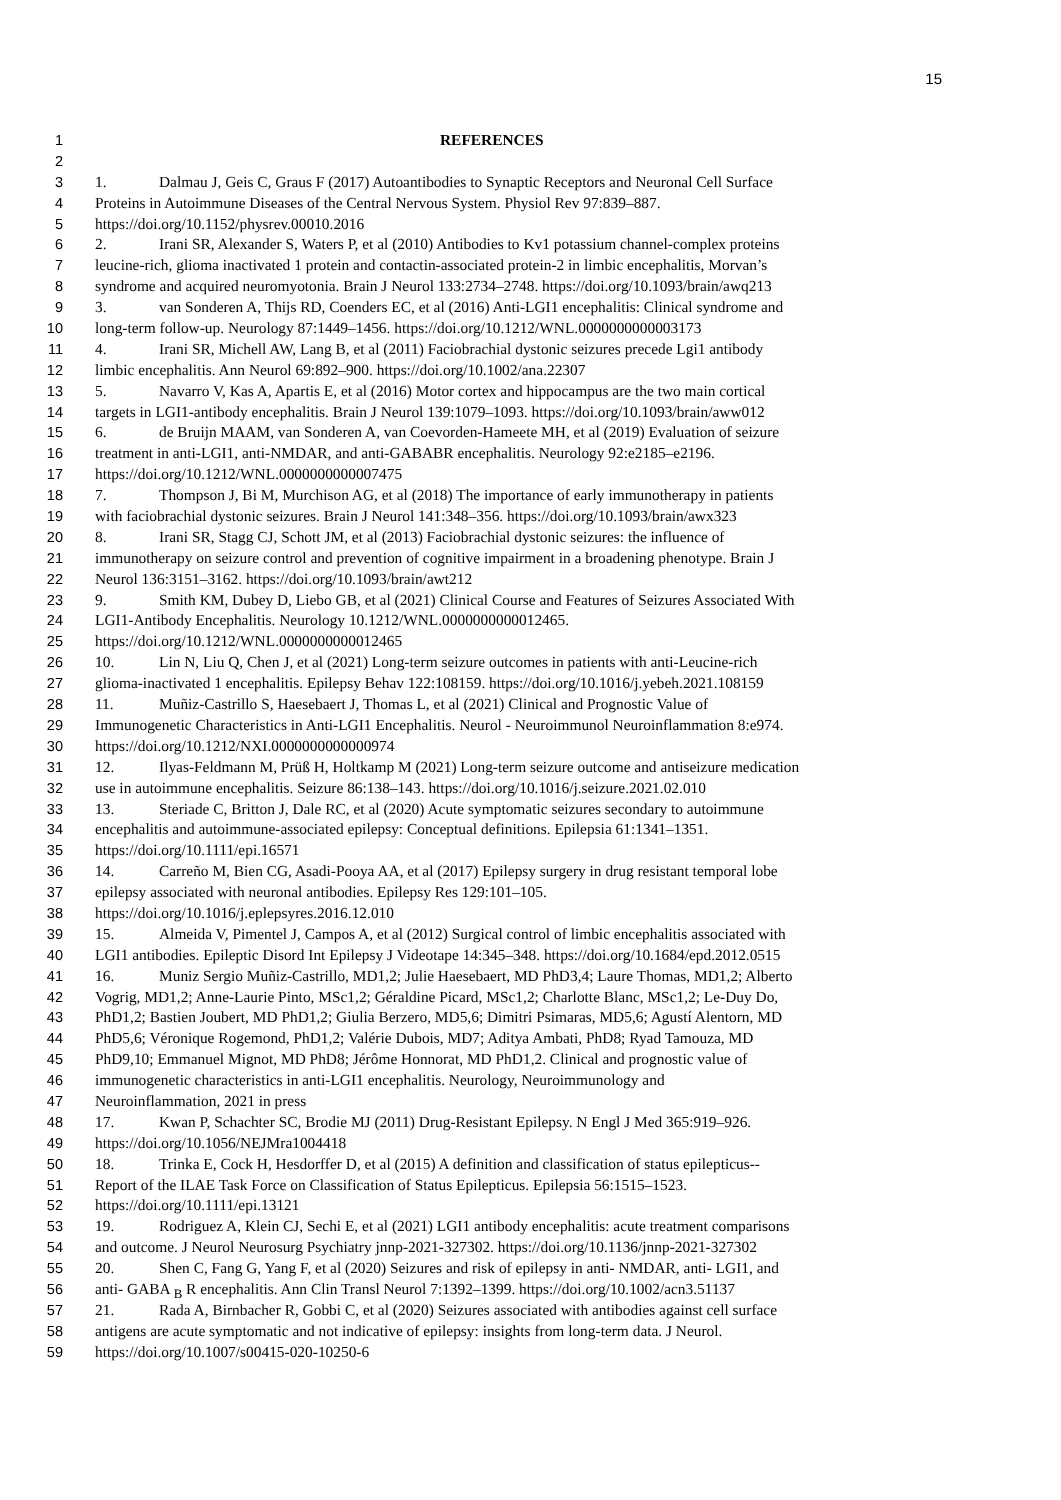15
1 REFERENCES
2
3 1. Dalmau J, Geis C, Graus F (2017) Autoantibodies to Synaptic Receptors and Neuronal Cell Surface
4 Proteins in Autoimmune Diseases of the Central Nervous System. Physiol Rev 97:839–887.
5 https://doi.org/10.1152/physrev.00010.2016
6 2. Irani SR, Alexander S, Waters P, et al (2010) Antibodies to Kv1 potassium channel-complex proteins
7 leucine-rich, glioma inactivated 1 protein and contactin-associated protein-2 in limbic encephalitis, Morvan’s
8 syndrome and acquired neuromyotonia. Brain J Neurol 133:2734–2748. https://doi.org/10.1093/brain/awq213
9 3. van Sonderen A, Thijs RD, Coenders EC, et al (2016) Anti-LGI1 encephalitis: Clinical syndrome and
10 long-term follow-up. Neurology 87:1449–1456. https://doi.org/10.1212/WNL.0000000000003173
11 4. Irani SR, Michell AW, Lang B, et al (2011) Faciobrachial dystonic seizures precede Lgi1 antibody
12 limbic encephalitis. Ann Neurol 69:892–900. https://doi.org/10.1002/ana.22307
13 5. Navarro V, Kas A, Apartis E, et al (2016) Motor cortex and hippocampus are the two main cortical
14 targets in LGI1-antibody encephalitis. Brain J Neurol 139:1079–1093. https://doi.org/10.1093/brain/aww012
15 6. de Bruijn MAAM, van Sonderen A, van Coevorden-Hameete MH, et al (2019) Evaluation of seizure
16 treatment in anti-LGI1, anti-NMDAR, and anti-GABABR encephalitis. Neurology 92:e2185–e2196.
17 https://doi.org/10.1212/WNL.0000000000007475
18 7. Thompson J, Bi M, Murchison AG, et al (2018) The importance of early immunotherapy in patients
19 with faciobrachial dystonic seizures. Brain J Neurol 141:348–356. https://doi.org/10.1093/brain/awx323
20 8. Irani SR, Stagg CJ, Schott JM, et al (2013) Faciobrachial dystonic seizures: the influence of
21 immunotherapy on seizure control and prevention of cognitive impairment in a broadening phenotype. Brain J
22 Neurol 136:3151–3162. https://doi.org/10.1093/brain/awt212
23 9. Smith KM, Dubey D, Liebo GB, et al (2021) Clinical Course and Features of Seizures Associated With
24 LGI1-Antibody Encephalitis. Neurology 10.1212/WNL.0000000000012465.
25 https://doi.org/10.1212/WNL.0000000000012465
26 10. Lin N, Liu Q, Chen J, et al (2021) Long-term seizure outcomes in patients with anti-Leucine-rich
27 glioma-inactivated 1 encephalitis. Epilepsy Behav 122:108159. https://doi.org/10.1016/j.yebeh.2021.108159
28 11. Muñiz-Castrillo S, Haesebaert J, Thomas L, et al (2021) Clinical and Prognostic Value of
29 Immunogenetic Characteristics in Anti-LGI1 Encephalitis. Neurol - Neuroimmunol Neuroinflammation 8:e974.
30 https://doi.org/10.1212/NXI.0000000000000974
31 12. Ilyas-Feldmann M, Prüß H, Holtkamp M (2021) Long-term seizure outcome and antiseizure medication
32 use in autoimmune encephalitis. Seizure 86:138–143. https://doi.org/10.1016/j.seizure.2021.02.010
33 13. Steriade C, Britton J, Dale RC, et al (2020) Acute symptomatic seizures secondary to autoimmune
34 encephalitis and autoimmune-associated epilepsy: Conceptual definitions. Epilepsia 61:1341–1351.
35 https://doi.org/10.1111/epi.16571
36 14. Carreño M, Bien CG, Asadi-Pooya AA, et al (2017) Epilepsy surgery in drug resistant temporal lobe
37 epilepsy associated with neuronal antibodies. Epilepsy Res 129:101–105.
38 https://doi.org/10.1016/j.eplepsyres.2016.12.010
39 15. Almeida V, Pimentel J, Campos A, et al (2012) Surgical control of limbic encephalitis associated with
40 LGI1 antibodies. Epileptic Disord Int Epilepsy J Videotape 14:345–348. https://doi.org/10.1684/epd.2012.0515
41 16. Muniz Sergio Muñiz-Castrillo, MD1,2; Julie Haesebaert, MD PhD3,4; Laure Thomas, MD1,2; Alberto
42 Vogrig, MD1,2; Anne-Laurie Pinto, MSc1,2; Géraldine Picard, MSc1,2; Charlotte Blanc, MSc1,2; Le-Duy Do,
43 PhD1,2; Bastien Joubert, MD PhD1,2; Giulia Berzero, MD5,6; Dimitri Psimaras, MD5,6; Agustí Alentorn, MD
44 PhD5,6; Véronique Rogemond, PhD1,2; Valérie Dubois, MD7; Aditya Ambati, PhD8; Ryad Tamouza, MD
45 PhD9,10; Emmanuel Mignot, MD PhD8; Jérôme Honnorat, MD PhD1,2. Clinical and prognostic value of
46 immunogenetic characteristics in anti-LGI1 encephalitis. Neurology, Neuroimmunology and
47 Neuroinflammation, 2021 in press
48 17. Kwan P, Schachter SC, Brodie MJ (2011) Drug-Resistant Epilepsy. N Engl J Med 365:919–926.
49 https://doi.org/10.1056/NEJMra1004418
50 18. Trinka E, Cock H, Hesdorffer D, et al (2015) A definition and classification of status epilepticus--
51 Report of the ILAE Task Force on Classification of Status Epilepticus. Epilepsia 56:1515–1523.
52 https://doi.org/10.1111/epi.13121
53 19. Rodriguez A, Klein CJ, Sechi E, et al (2021) LGI1 antibody encephalitis: acute treatment comparisons
54 and outcome. J Neurol Neurosurg Psychiatry jnnp-2021-327302. https://doi.org/10.1136/jnnp-2021-327302
55 20. Shen C, Fang G, Yang F, et al (2020) Seizures and risk of epilepsy in anti- NMDAR, anti- LGI1, and
56 anti- GABA <sub>B</sub> R encephalitis. Ann Clin Transl Neurol 7:1392–1399. https://doi.org/10.1002/acn3.51137
57 21. Rada A, Birnbacher R, Gobbi C, et al (2020) Seizures associated with antibodies against cell surface
58 antigens are acute symptomatic and not indicative of epilepsy: insights from long-term data. J Neurol.
59 https://doi.org/10.1007/s00415-020-10250-6